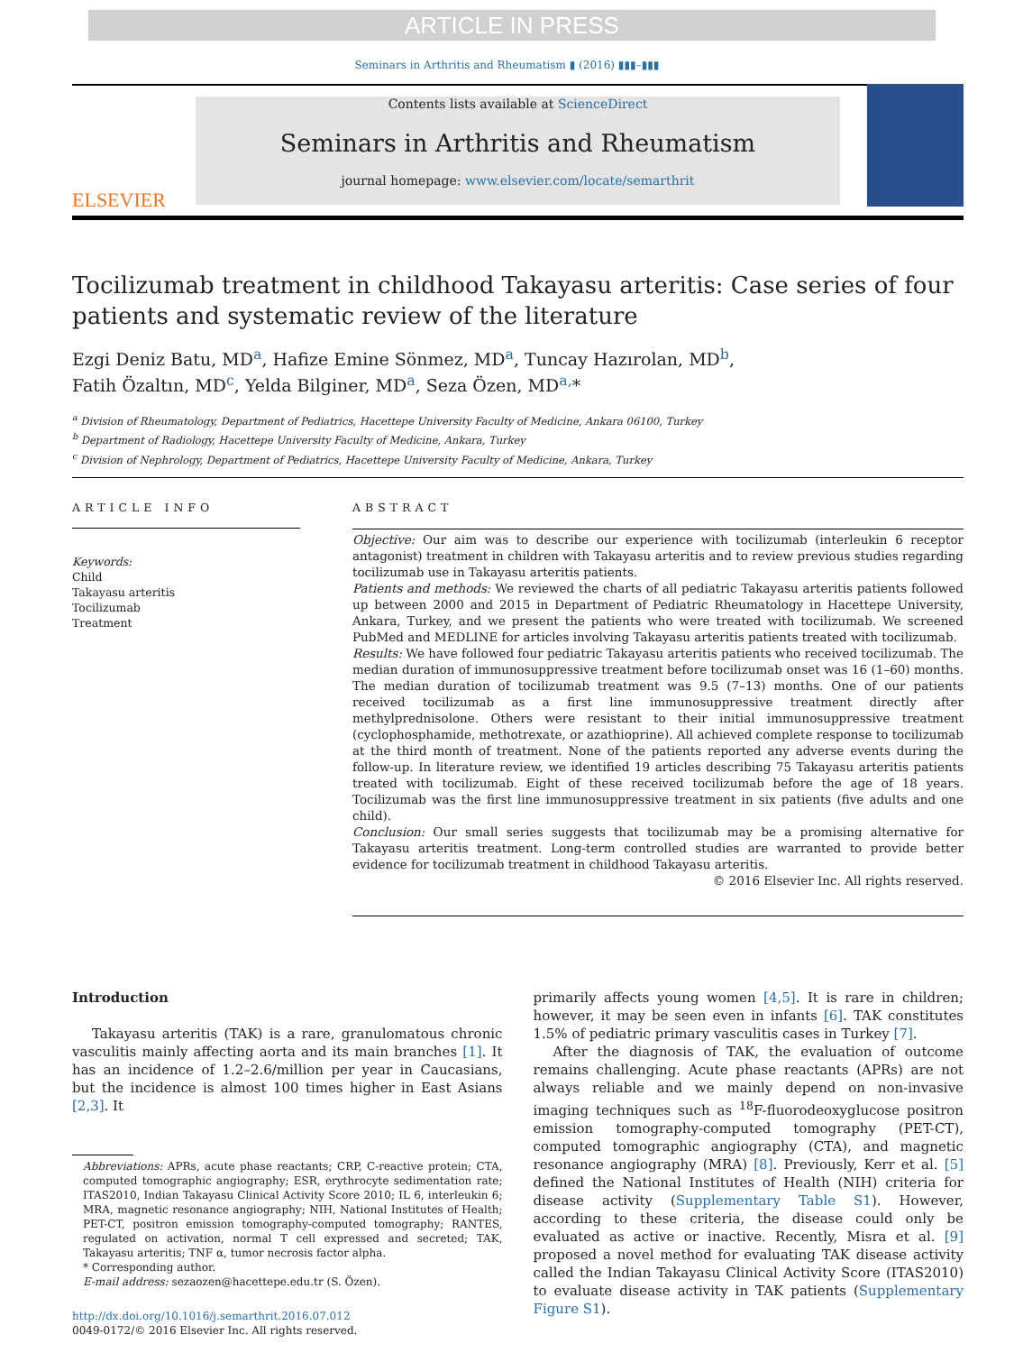ARTICLE IN PRESS
Seminars in Arthritis and Rheumatism ▮ (2016) ▮▮▮–▮▮▮
ELSEVIER
Contents lists available at ScienceDirect
Seminars in Arthritis and Rheumatism
journal homepage: www.elsevier.com/locate/semarthrit
Tocilizumab treatment in childhood Takayasu arteritis: Case series of four patients and systematic review of the literature
Ezgi Deniz Batu, MD<sup>a</sup>, Hafize Emine Sönmez, MD<sup>a</sup>, Tuncay Hazırolan, MD<sup>b</sup>,
Fatih Özaltın, MD<sup>c</sup>, Yelda Bilginer, MD<sup>a</sup>, Seza Özen, MD<sup>a,</sup>*
<sup>a</sup> Division of Rheumatology, Department of Pediatrics, Hacettepe University Faculty of Medicine, Ankara 06100, Turkey
<sup>b</sup> Department of Radiology, Hacettepe University Faculty of Medicine, Ankara, Turkey
<sup>c</sup> Division of Nephrology, Department of Pediatrics, Hacettepe University Faculty of Medicine, Ankara, Turkey
ARTICLE INFO
Keywords:
Child
Takayasu arteritis
Tocilizumab
Treatment
ABSTRACT
Objective: Our aim was to describe our experience with tocilizumab (interleukin 6 receptor antagonist) treatment in children with Takayasu arteritis and to review previous studies regarding tocilizumab use in Takayasu arteritis patients.
Patients and methods: We reviewed the charts of all pediatric Takayasu arteritis patients followed up between 2000 and 2015 in Department of Pediatric Rheumatology in Hacettepe University, Ankara, Turkey, and we present the patients who were treated with tocilizumab. We screened PubMed and MEDLINE for articles involving Takayasu arteritis patients treated with tocilizumab.
Results: We have followed four pediatric Takayasu arteritis patients who received tocilizumab. The median duration of immunosuppressive treatment before tocilizumab onset was 16 (1–60) months. The median duration of tocilizumab treatment was 9.5 (7–13) months. One of our patients received tocilizumab as a first line immunosuppressive treatment directly after methylprednisolone. Others were resistant to their initial immunosuppressive treatment (cyclophosphamide, methotrexate, or azathioprine). All achieved complete response to tocilizumab at the third month of treatment. None of the patients reported any adverse events during the follow-up. In literature review, we identified 19 articles describing 75 Takayasu arteritis patients treated with tocilizumab. Eight of these received tocilizumab before the age of 18 years. Tocilizumab was the first line immunosuppressive treatment in six patients (five adults and one child).
Conclusion: Our small series suggests that tocilizumab may be a promising alternative for Takayasu arteritis treatment. Long-term controlled studies are warranted to provide better evidence for tocilizumab treatment in childhood Takayasu arteritis.
© 2016 Elsevier Inc. All rights reserved.
Introduction
Takayasu arteritis (TAK) is a rare, granulomatous chronic vasculitis mainly affecting aorta and its main branches [1]. It has an incidence of 1.2–2.6/million per year in Caucasians, but the incidence is almost 100 times higher in East Asians [2,3]. It
Abbreviations: APRs, acute phase reactants; CRP, C-reactive protein; CTA, computed tomographic angiography; ESR, erythrocyte sedimentation rate; ITAS2010, Indian Takayasu Clinical Activity Score 2010; IL 6, interleukin 6; MRA, magnetic resonance angiography; NIH, National Institutes of Health; PET-CT, positron emission tomography-computed tomography; RANTES, regulated on activation, normal T cell expressed and secreted; TAK, Takayasu arteritis; TNF α, tumor necrosis factor alpha.
* Corresponding author.
E-mail address: sezaozen@hacettepe.edu.tr (S. Özen).
http://dx.doi.org/10.1016/j.semarthrit.2016.07.012
0049-0172/© 2016 Elsevier Inc. All rights reserved.
primarily affects young women [4,5]. It is rare in children; however, it may be seen even in infants [6]. TAK constitutes 1.5% of pediatric primary vasculitis cases in Turkey [7].
After the diagnosis of TAK, the evaluation of outcome remains challenging. Acute phase reactants (APRs) are not always reliable and we mainly depend on non-invasive imaging techniques such as <sup>18</sup>F-fluorodeoxyglucose positron emission tomography-computed tomography (PET-CT), computed tomographic angiography (CTA), and magnetic resonance angiography (MRA) [8]. Previously, Kerr et al. [5] defined the National Institutes of Health (NIH) criteria for disease activity (Supplementary Table S1). However, according to these criteria, the disease could only be evaluated as active or inactive. Recently, Misra et al. [9] proposed a novel method for evaluating TAK disease activity called the Indian Takayasu Clinical Activity Score (ITAS2010) to evaluate disease activity in TAK patients (Supplementary Figure S1).